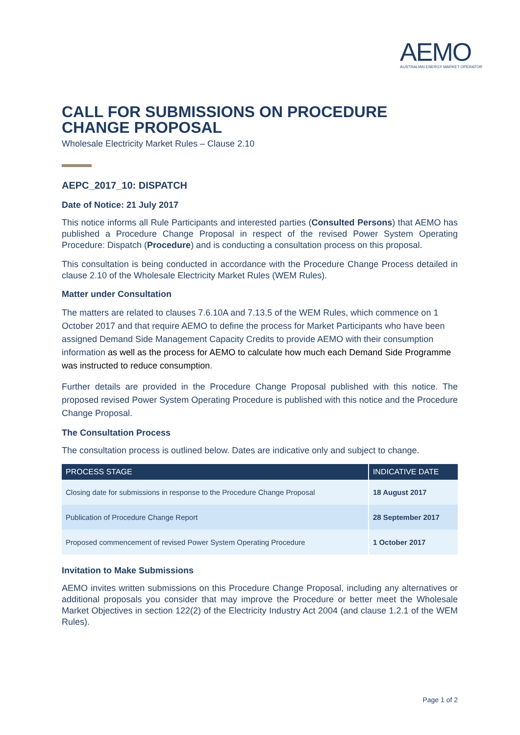AEMO
AUSTRALIAN ENERGY MARKET OPERATOR
CALL FOR SUBMISSIONS ON PROCEDURE CHANGE PROPOSAL
Wholesale Electricity Market Rules – Clause 2.10
AEPC_2017_10: DISPATCH
Date of Notice: 21 July 2017
This notice informs all Rule Participants and interested parties (Consulted Persons) that AEMO has published a Procedure Change Proposal in respect of the revised Power System Operating Procedure: Dispatch (Procedure) and is conducting a consultation process on this proposal.
This consultation is being conducted in accordance with the Procedure Change Process detailed in clause 2.10 of the Wholesale Electricity Market Rules (WEM Rules).
Matter under Consultation
The matters are related to clauses 7.6.10A and 7.13.5 of the WEM Rules, which commence on 1 October 2017 and that require AEMO to define the process for Market Participants who have been assigned Demand Side Management Capacity Credits to provide AEMO with their consumption information as well as the process for AEMO to calculate how much each Demand Side Programme was instructed to reduce consumption.
Further details are provided in the Procedure Change Proposal published with this notice. The proposed revised Power System Operating Procedure is published with this notice and the Procedure Change Proposal.
The Consultation Process
The consultation process is outlined below. Dates are indicative only and subject to change.
| PROCESS STAGE | INDICATIVE DATE |
| --- | --- |
| Closing date for submissions in response to the Procedure Change Proposal | 18 August 2017 |
| Publication of Procedure Change Report | 28 September 2017 |
| Proposed commencement of revised Power System Operating Procedure | 1 October 2017 |
Invitation to Make Submissions
AEMO invites written submissions on this Procedure Change Proposal, including any alternatives or additional proposals you consider that may improve the Procedure or better meet the Wholesale Market Objectives in section 122(2) of the Electricity Industry Act 2004 (and clause 1.2.1 of the WEM Rules).
Page 1 of 2